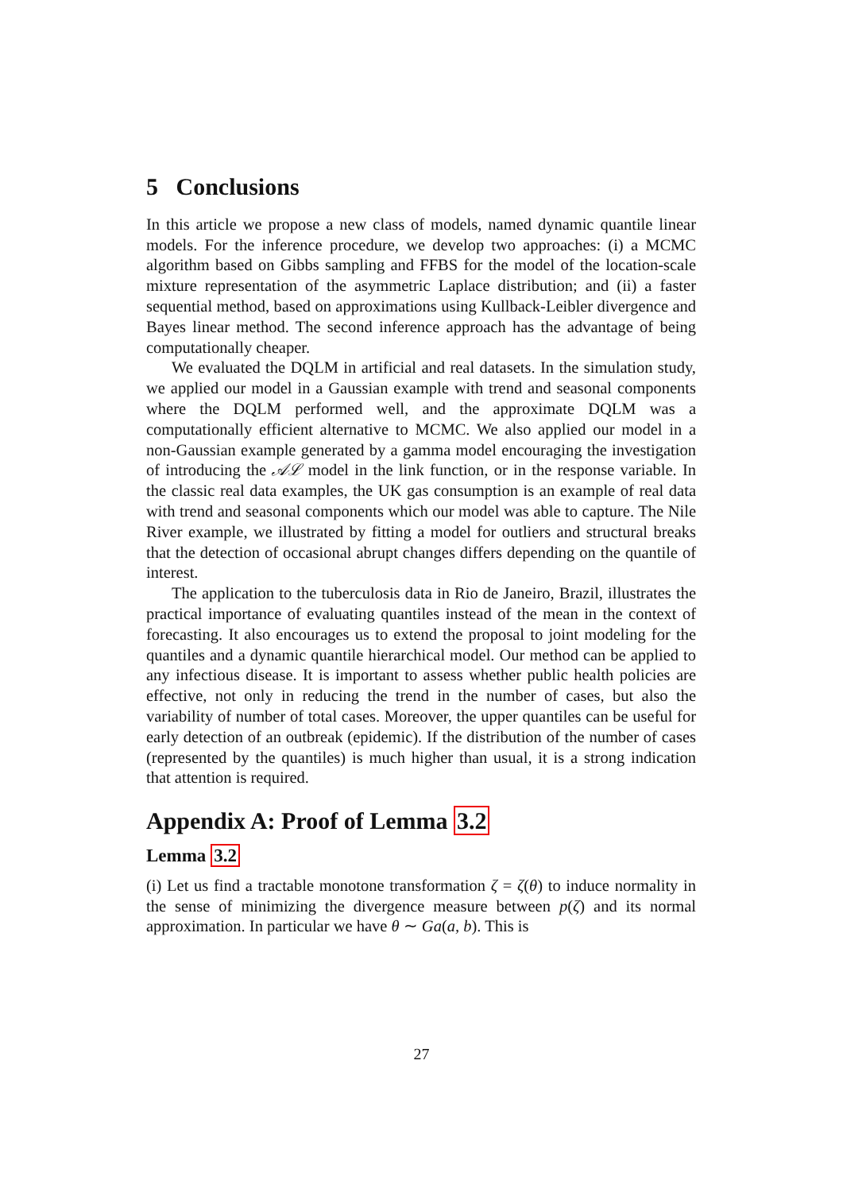5 Conclusions
In this article we propose a new class of models, named dynamic quantile linear models. For the inference procedure, we develop two approaches: (i) a MCMC algorithm based on Gibbs sampling and FFBS for the model of the location-scale mixture representation of the asymmetric Laplace distribution; and (ii) a faster sequential method, based on approximations using Kullback-Leibler divergence and Bayes linear method. The second inference approach has the advantage of being computationally cheaper.
We evaluated the DQLM in artificial and real datasets. In the simulation study, we applied our model in a Gaussian example with trend and seasonal components where the DQLM performed well, and the approximate DQLM was a computationally efficient alternative to MCMC. We also applied our model in a non-Gaussian example generated by a gamma model encouraging the investigation of introducing the 𝒜ℒ model in the link function, or in the response variable. In the classic real data examples, the UK gas consumption is an example of real data with trend and seasonal components which our model was able to capture. The Nile River example, we illustrated by fitting a model for outliers and structural breaks that the detection of occasional abrupt changes differs depending on the quantile of interest.
The application to the tuberculosis data in Rio de Janeiro, Brazil, illustrates the practical importance of evaluating quantiles instead of the mean in the context of forecasting. It also encourages us to extend the proposal to joint modeling for the quantiles and a dynamic quantile hierarchical model. Our method can be applied to any infectious disease. It is important to assess whether public health policies are effective, not only in reducing the trend in the number of cases, but also the variability of number of total cases. Moreover, the upper quantiles can be useful for early detection of an outbreak (epidemic). If the distribution of the number of cases (represented by the quantiles) is much higher than usual, it is a strong indication that attention is required.
Appendix A: Proof of Lemma 3.2
Lemma 3.2
(i) Let us find a tractable monotone transformation ζ = ζ(θ) to induce normality in the sense of minimizing the divergence measure between p(ζ) and its normal approximation. In particular we have θ ∼ Ga(a, b). This is
27